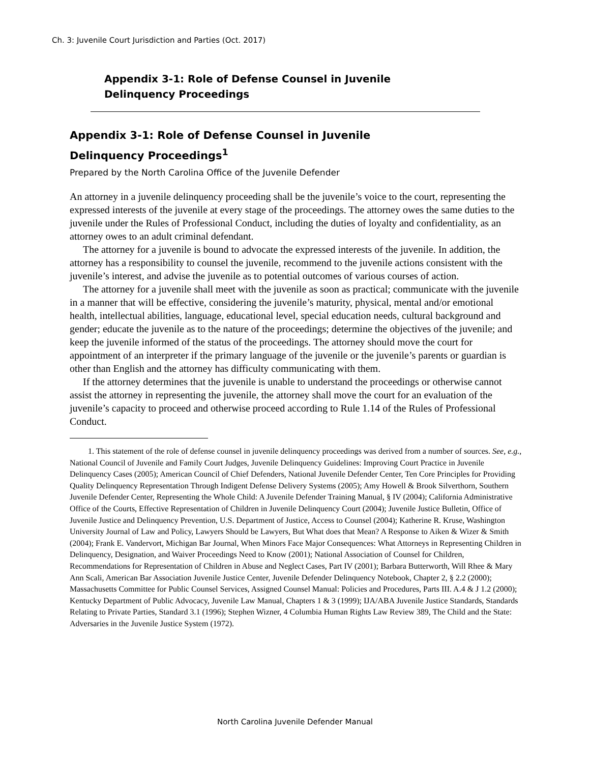Ch. 3: Juvenile Court Jurisdiction and Parties (Oct. 2017)
Appendix 3-1: Role of Defense Counsel in Juvenile
Delinquency Proceedings
Appendix 3-1: Role of Defense Counsel in Juvenile
Delinquency Proceedings<sup>1</sup>
Prepared by the North Carolina Office of the Juvenile Defender
An attorney in a juvenile delinquency proceeding shall be the juvenile’s voice to the court, representing the expressed interests of the juvenile at every stage of the proceedings. The attorney owes the same duties to the juvenile under the Rules of Professional Conduct, including the duties of loyalty and confidentiality, as an attorney owes to an adult criminal defendant.
The attorney for a juvenile is bound to advocate the expressed interests of the juvenile. In addition, the attorney has a responsibility to counsel the juvenile, recommend to the juvenile actions consistent with the juvenile’s interest, and advise the juvenile as to potential outcomes of various courses of action.
The attorney for a juvenile shall meet with the juvenile as soon as practical; communicate with the juvenile in a manner that will be effective, considering the juvenile’s maturity, physical, mental and/or emotional health, intellectual abilities, language, educational level, special education needs, cultural background and gender; educate the juvenile as to the nature of the proceedings; determine the objectives of the juvenile; and keep the juvenile informed of the status of the proceedings. The attorney should move the court for appointment of an interpreter if the primary language of the juvenile or the juvenile’s parents or guardian is other than English and the attorney has difficulty communicating with them.
If the attorney determines that the juvenile is unable to understand the proceedings or otherwise cannot assist the attorney in representing the juvenile, the attorney shall move the court for an evaluation of the juvenile’s capacity to proceed and otherwise proceed according to Rule 1.14 of the Rules of Professional Conduct.
1. This statement of the role of defense counsel in juvenile delinquency proceedings was derived from a number of sources. See, e.g., National Council of Juvenile and Family Court Judges, Juvenile Delinquency Guidelines: Improving Court Practice in Juvenile Delinquency Cases (2005); American Council of Chief Defenders, National Juvenile Defender Center, Ten Core Principles for Providing Quality Delinquency Representation Through Indigent Defense Delivery Systems (2005); Amy Howell & Brook Silverthorn, Southern Juvenile Defender Center, Representing the Whole Child: A Juvenile Defender Training Manual, § IV (2004); California Administrative Office of the Courts, Effective Representation of Children in Juvenile Delinquency Court (2004); Juvenile Justice Bulletin, Office of Juvenile Justice and Delinquency Prevention, U.S. Department of Justice, Access to Counsel (2004); Katherine R. Kruse, Washington University Journal of Law and Policy, Lawyers Should be Lawyers, But What does that Mean? A Response to Aiken & Wizer & Smith (2004); Frank E. Vandervort, Michigan Bar Journal, When Minors Face Major Consequences: What Attorneys in Representing Children in Delinquency, Designation, and Waiver Proceedings Need to Know (2001); National Association of Counsel for Children, Recommendations for Representation of Children in Abuse and Neglect Cases, Part IV (2001); Barbara Butterworth, Will Rhee & Mary Ann Scali, American Bar Association Juvenile Justice Center, Juvenile Defender Delinquency Notebook, Chapter 2, § 2.2 (2000); Massachusetts Committee for Public Counsel Services, Assigned Counsel Manual: Policies and Procedures, Parts III. A.4 & J 1.2 (2000); Kentucky Department of Public Advocacy, Juvenile Law Manual, Chapters 1 & 3 (1999); IJA/ABA Juvenile Justice Standards, Standards Relating to Private Parties, Standard 3.1 (1996); Stephen Wizner, 4 Columbia Human Rights Law Review 389, The Child and the State: Adversaries in the Juvenile Justice System (1972).
North Carolina Juvenile Defender Manual